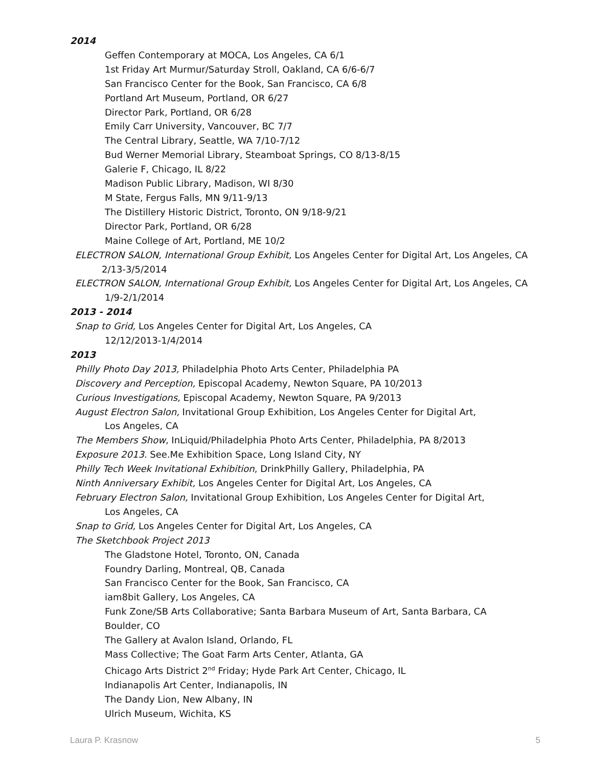2014
Geffen Contemporary at MOCA, Los Angeles, CA 6/1
1st Friday Art Murmur/Saturday Stroll, Oakland, CA 6/6-6/7
San Francisco Center for the Book, San Francisco, CA 6/8
Portland Art Museum, Portland, OR 6/27
Director Park, Portland, OR 6/28
Emily Carr University, Vancouver, BC 7/7
The Central Library, Seattle, WA 7/10-7/12
Bud Werner Memorial Library, Steamboat Springs, CO 8/13-8/15
Galerie F, Chicago, IL 8/22
Madison Public Library, Madison, WI 8/30
M State, Fergus Falls, MN 9/11-9/13
The Distillery Historic District, Toronto, ON 9/18-9/21
Director Park, Portland, OR 6/28
Maine College of Art, Portland, ME 10/2
ELECTRON SALON, International Group Exhibit, Los Angeles Center for Digital Art, Los Angeles, CA
2/13-3/5/2014
ELECTRON SALON, International Group Exhibit, Los Angeles Center for Digital Art, Los Angeles, CA
1/9-2/1/2014
2013 - 2014
Snap to Grid, Los Angeles Center for Digital Art, Los Angeles, CA
12/12/2013-1/4/2014
2013
Philly Photo Day 2013, Philadelphia Photo Arts Center, Philadelphia PA
Discovery and Perception, Episcopal Academy, Newton Square, PA 10/2013
Curious Investigations, Episcopal Academy, Newton Square, PA 9/2013
August Electron Salon, Invitational Group Exhibition, Los Angeles Center for Digital Art,
Los Angeles, CA
The Members Show, InLiquid/Philadelphia Photo Arts Center, Philadelphia, PA 8/2013
Exposure 2013. See.Me Exhibition Space, Long Island City, NY
Philly Tech Week Invitational Exhibition, DrinkPhilly Gallery, Philadelphia, PA
Ninth Anniversary Exhibit, Los Angeles Center for Digital Art, Los Angeles, CA
February Electron Salon, Invitational Group Exhibition, Los Angeles Center for Digital Art,
Los Angeles, CA
Snap to Grid, Los Angeles Center for Digital Art, Los Angeles, CA
The Sketchbook Project 2013
The Gladstone Hotel, Toronto, ON, Canada
Foundry Darling, Montreal, QB, Canada
San Francisco Center for the Book, San Francisco, CA
iam8bit Gallery, Los Angeles, CA
Funk Zone/SB Arts Collaborative; Santa Barbara Museum of Art, Santa Barbara, CA
Boulder, CO
The Gallery at Avalon Island, Orlando, FL
Mass Collective; The Goat Farm Arts Center, Atlanta, GA
Chicago Arts District 2<sup>nd</sup> Friday; Hyde Park Art Center, Chicago, IL
Indianapolis Art Center, Indianapolis, IN
The Dandy Lion, New Albany, IN
Ulrich Museum, Wichita, KS
Laura P. Krasnow 5